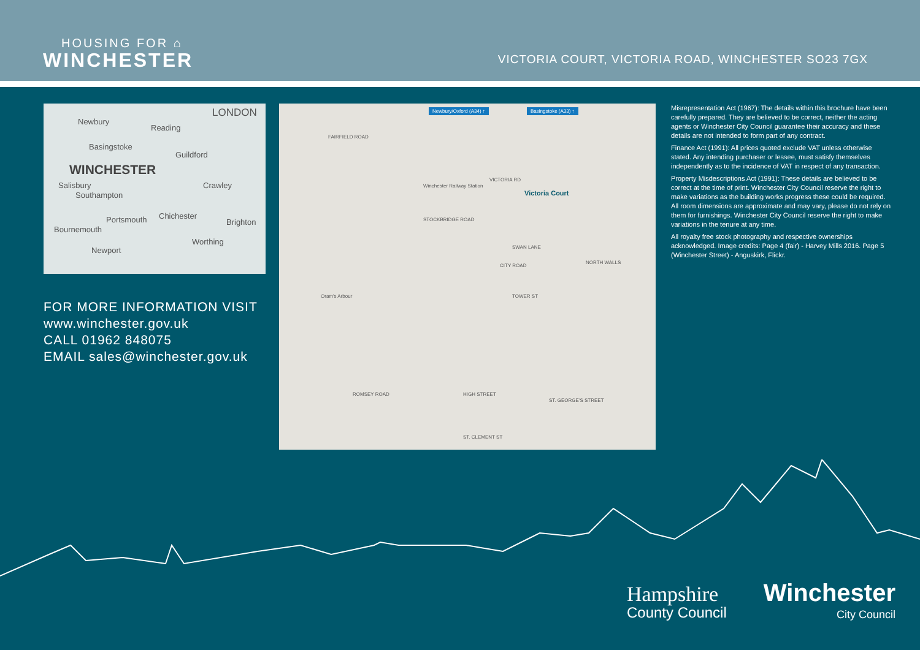HOUSING FOR ⌂
WINCHESTER
VICTORIA COURT, VICTORIA ROAD, WINCHESTER SO23 7GX
LONDON
Newbury
Reading
Basingstoke
Guildford
WINCHESTER
Salisbury
Southampton
Crawley
Portsmouth Chichester
Brighton
Bournemouth
Worthing
Newport
FOR MORE INFORMATION VISIT
www.winchester.gov.uk
CALL 01962 848075
EMAIL sales@winchester.gov.uk
Newbury/Oxford (A34) ↑ Basingstoke (A33) ↑
FAIRFIELD ROAD
Winchester Railway Station
STOCKBRIDGE ROAD
Victoria Court
VICTORIA RD
SWAN LANE
CITY ROAD
NORTH WALLS
TOWER ST Oram's Arbour
HIGH STREET
ST. GEORGE'S STREET
ROMSEY ROAD
ST. CLEMENT ST
Misrepresentation Act (1967): The details within this brochure have been carefully prepared. They are believed to be correct, neither the acting agents or Winchester City Council guarantee their accuracy and these details are not intended to form part of any contract.
Finance Act (1991): All prices quoted exclude VAT unless otherwise stated. Any intending purchaser or lessee, must satisfy themselves independently as to the incidence of VAT in respect of any transaction.
Property Misdescriptions Act (1991): These details are believed to be correct at the time of print. Winchester City Council reserve the right to make variations as the building works progress these could be required. All room dimensions are approximate and may vary, please do not rely on them for furnishings. Winchester City Council reserve the right to make variations in the tenure at any time.
All royalty free stock photography and respective ownerships acknowledged. Image credits: Page 4 (fair) - Harvey Mills 2016. Page 5 (Winchester Street) - Anguskirk, Flickr.
Hampshire
County Council
Winchester
City Council